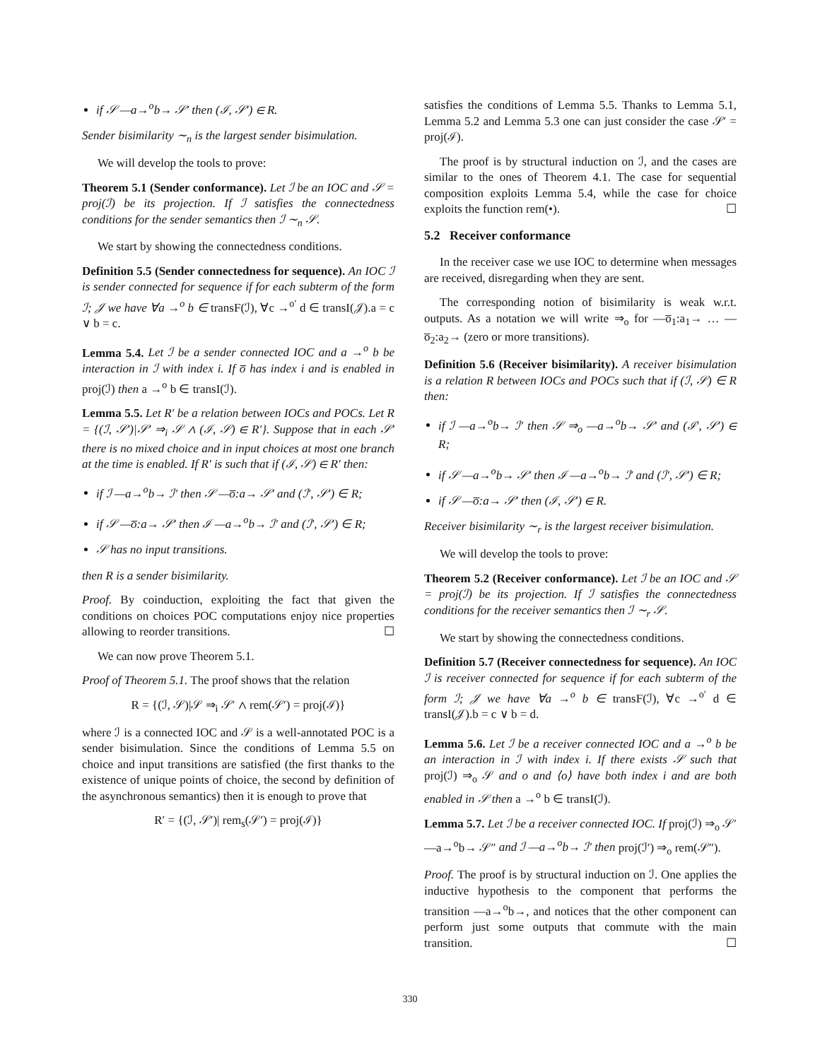if 𝒮 —a→<sup>o</sup>b→ 𝒮′ then (ℐ, 𝒮′) ∈ R.
Sender bisimilarity ∼<sub>n</sub> is the largest sender bisimulation.
We will develop the tools to prove:
Theorem 5.1 (Sender conformance). Let ℐ be an IOC and 𝒮 = proj(ℐ) be its projection. If ℐ satisfies the connectedness conditions for the sender semantics then ℐ ∼<sub>n</sub> 𝒮.
We start by showing the connectedness conditions.
Definition 5.5 (Sender connectedness for sequence). An IOC ℐ is sender connected for sequence if for each subterm of the form ℐ; 𝒥 we have ∀a →<sup>o</sup> b ∈ transF(ℐ), ∀c →<sup>o′</sup> d ∈ transI(𝒥).a = c ∨ b = c.
Lemma 5.4. Let ℐ be a sender connected IOC and a →<sup>o</sup> b be interaction in ℐ with index i. If o̅ has index i and is enabled in proj(ℐ) then a →<sup>o</sup> b ∈ transI(ℐ).
Lemma 5.5. Let R′ be a relation between IOCs and POCs. Let R = {(ℐ, 𝒮′)|𝒮′ ⇒<sub>i</sub> 𝒮 ∧ (ℐ, 𝒮) ∈ R′}. Suppose that in each 𝒮′ there is no mixed choice and in input choices at most one branch at the time is enabled. If R′ is such that if (ℐ, 𝒮) ∈ R′ then:
if ℐ —a→<sup>o</sup>b→ ℐ′ then 𝒮 —o̅:a→ 𝒮′ and (ℐ′, 𝒮′) ∈ R;
if 𝒮 —o̅:a→ 𝒮′ then ℐ —a→<sup>o</sup>b→ ℐ′ and (ℐ′, 𝒮′) ∈ R;
𝒮 has no input transitions.
then R is a sender bisimilarity.
Proof. By coinduction, exploiting the fact that given the conditions on choices POC computations enjoy nice properties allowing to reorder transitions. ☐
We can now prove Theorem 5.1.
Proof of Theorem 5.1. The proof shows that the relation
R = {(ℐ, 𝒮)|𝒮 ⇒<sub>i</sub> 𝒮′ ∧ rem(𝒮′) = proj(ℐ)}
where ℐ is a connected IOC and 𝒮 is a well-annotated POC is a sender bisimulation. Since the conditions of Lemma 5.5 on choice and input transitions are satisfied (the first thanks to the existence of unique points of choice, the second by definition of the asynchronous semantics) then it is enough to prove that
R′ = {(ℐ, 𝒮′)| rem<sub>s</sub>(𝒮′) = proj(ℐ)}
satisfies the conditions of Lemma 5.5. Thanks to Lemma 5.1, Lemma 5.2 and Lemma 5.3 one can just consider the case 𝒮′ = proj(ℐ).
The proof is by structural induction on ℐ, and the cases are similar to the ones of Theorem 4.1. The case for sequential composition exploits Lemma 5.4, while the case for choice exploits the function rem(•). ☐
5.2 Receiver conformance
In the receiver case we use IOC to determine when messages are received, disregarding when they are sent.
The corresponding notion of bisimilarity is weak w.r.t. outputs. As a notation we will write ⇒<sub>o</sub> for —o̅<sub>1</sub>:a<sub>1</sub>→ … —o̅<sub>2</sub>:a<sub>2</sub>→ (zero or more transitions).
Definition 5.6 (Receiver bisimilarity). A receiver bisimulation is a relation R between IOCs and POCs such that if (ℐ, 𝒮) ∈ R then:
if ℐ —a→<sup>o</sup>b→ ℐ′ then 𝒮 ⇒<sub>o</sub> —a→<sup>o</sup>b→ 𝒮′ and (ℐ′, 𝒮′) ∈ R;
if 𝒮 —a→<sup>o</sup>b→ 𝒮′ then ℐ —a→<sup>o</sup>b→ ℐ′ and (ℐ′, 𝒮′) ∈ R;
if 𝒮 —o̅:a→ 𝒮′ then (ℐ, 𝒮′) ∈ R.
Receiver bisimilarity ∼<sub>r</sub> is the largest receiver bisimulation.
We will develop the tools to prove:
Theorem 5.2 (Receiver conformance). Let ℐ be an IOC and 𝒮 = proj(ℐ) be its projection. If ℐ satisfies the connectedness conditions for the receiver semantics then ℐ ∼<sub>r</sub> 𝒮.
We start by showing the connectedness conditions.
Definition 5.7 (Receiver connectedness for sequence). An IOC ℐ is receiver connected for sequence if for each subterm of the form ℐ; 𝒥 we have ∀a →<sup>o</sup> b ∈ transF(ℐ), ∀c →<sup>o′</sup> d ∈ transI(𝒥).b = c ∨ b = d.
Lemma 5.6. Let ℐ be a receiver connected IOC and a →<sup>o</sup> b be an interaction in ℐ with index i. If there exists 𝒮 such that proj(ℐ) ⇒<sub>o</sub> 𝒮 and o and ⟨o⟩ have both index i and are both enabled in 𝒮 then a →<sup>o</sup> b ∈ transI(ℐ).
Lemma 5.7. Let ℐ be a receiver connected IOC. If proj(ℐ) ⇒<sub>o</sub> 𝒮′ —a→<sup>o</sup>b→ 𝒮″ and ℐ —a→<sup>o</sup>b→ ℐ′ then proj(ℐ′) ⇒<sub>o</sub> rem(𝒮″).
Proof. The proof is by structural induction on ℐ. One applies the inductive hypothesis to the component that performs the transition —a→<sup>o</sup>b→, and notices that the other component can perform just some outputs that commute with the main transition. ☐
330